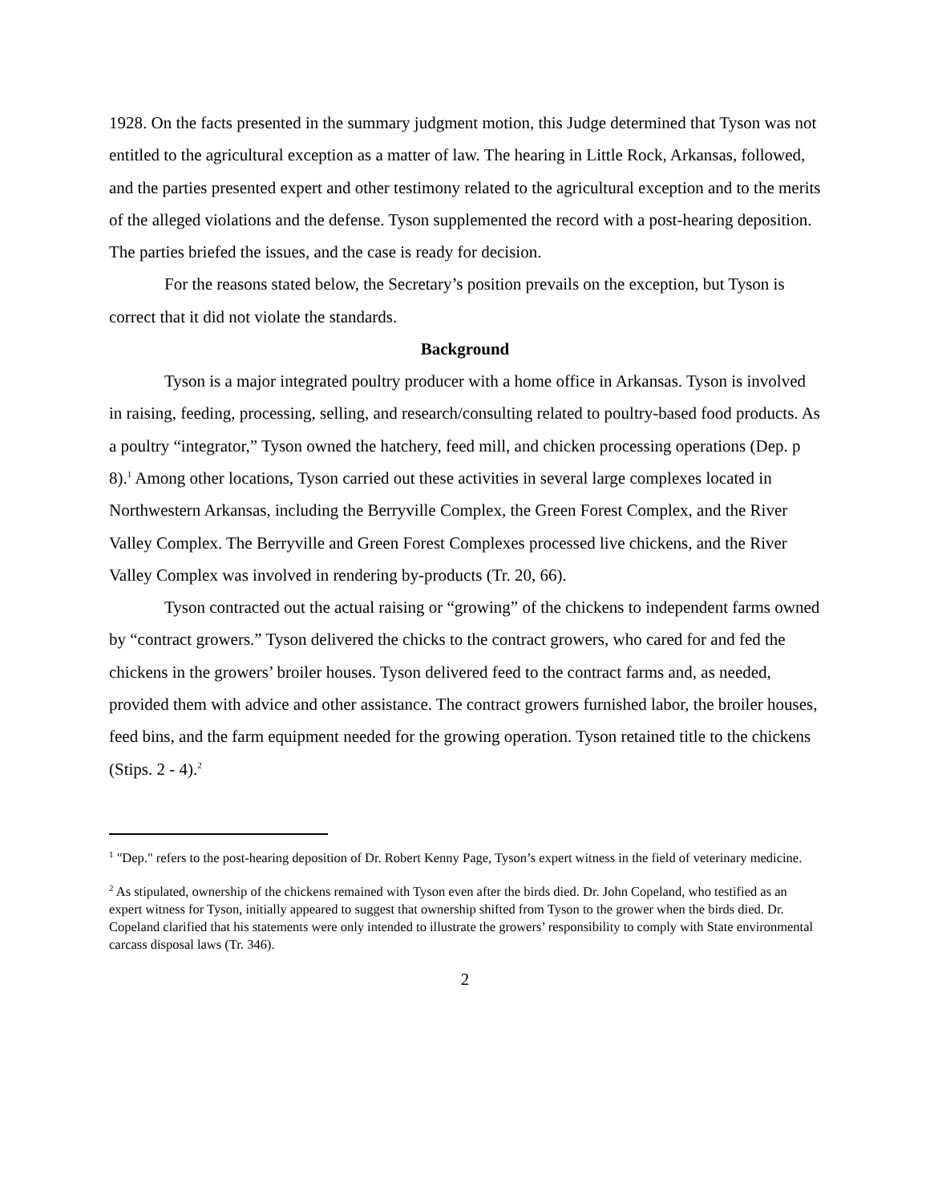1928. On the facts presented in the summary judgment motion, this Judge determined that Tyson was not entitled to the agricultural exception as a matter of law. The hearing in Little Rock, Arkansas, followed, and the parties presented expert and other testimony related to the agricultural exception and to the merits of the alleged violations and the defense. Tyson supplemented the record with a post-hearing deposition. The parties briefed the issues, and the case is ready for decision.
For the reasons stated below, the Secretary’s position prevails on the exception, but Tyson is correct that it did not violate the standards.
Background
Tyson is a major integrated poultry producer with a home office in Arkansas. Tyson is involved in raising, feeding, processing, selling, and research/consulting related to poultry-based food products. As a poultry “integrator,” Tyson owned the hatchery, feed mill, and chicken processing operations (Dep. p 8).<sup>1</sup> Among other locations, Tyson carried out these activities in several large complexes located in Northwestern Arkansas, including the Berryville Complex, the Green Forest Complex, and the River Valley Complex. The Berryville and Green Forest Complexes processed live chickens, and the River Valley Complex was involved in rendering by-products (Tr. 20, 66).
Tyson contracted out the actual raising or “growing” of the chickens to independent farms owned by “contract growers.” Tyson delivered the chicks to the contract growers, who cared for and fed the chickens in the growers’ broiler houses. Tyson delivered feed to the contract farms and, as needed, provided them with advice and other assistance. The contract growers furnished labor, the broiler houses, feed bins, and the farm equipment needed for the growing operation. Tyson retained title to the chickens (Stips. 2 - 4).<sup>2</sup>
<sup>1</sup> "Dep." refers to the post-hearing deposition of Dr. Robert Kenny Page, Tyson’s expert witness in the field of veterinary medicine.
<sup>2</sup> As stipulated, ownership of the chickens remained with Tyson even after the birds died. Dr. John Copeland, who testified as an expert witness for Tyson, initially appeared to suggest that ownership shifted from Tyson to the grower when the birds died. Dr. Copeland clarified that his statements were only intended to illustrate the growers’ responsibility to comply with State environmental carcass disposal laws (Tr. 346).
2